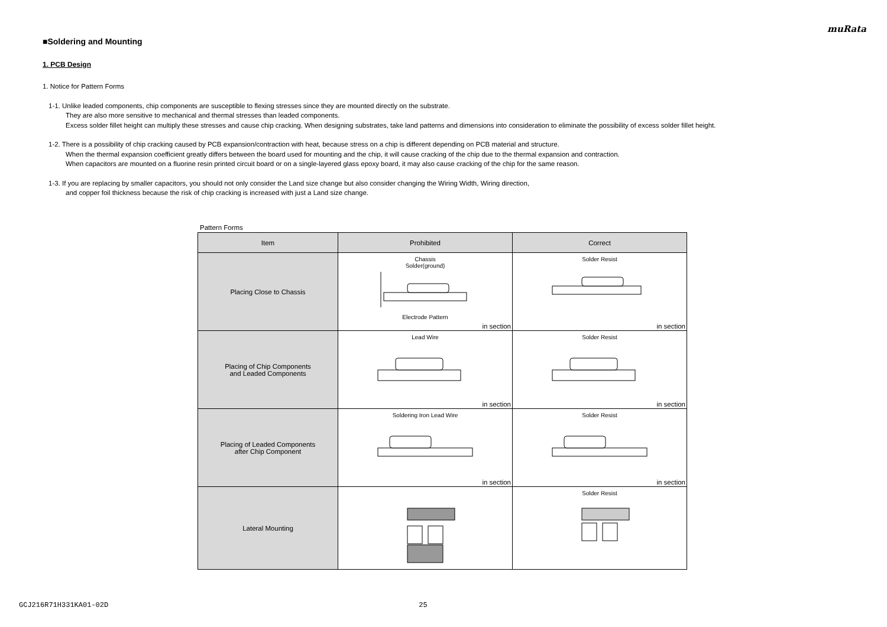muRata
■Soldering and Mounting
1. PCB Design
1. Notice for Pattern Forms
1-1. Unlike leaded components, chip components are susceptible to flexing stresses since they are mounted directly on the substrate.
They are also more sensitive to mechanical and thermal stresses than leaded components.
Excess solder fillet height can multiply these stresses and cause chip cracking. When designing substrates, take land patterns and dimensions into consideration to eliminate the possibility of excess solder fillet height.
1-2. There is a possibility of chip cracking caused by PCB expansion/contraction with heat, because stress on a chip is different depending on PCB material and structure.
When the thermal expansion coefficient greatly differs between the board used for mounting and the chip, it will cause cracking of the chip due to the thermal expansion and contraction.
When capacitors are mounted on a fluorine resin printed circuit board or on a single-layered glass epoxy board, it may also cause cracking of the chip for the same reason.
1-3. If you are replacing by smaller capacitors, you should not only consider the Land size change but also consider changing the Wiring Width, Wiring direction,
and copper foil thickness because the risk of chip cracking is increased with just a Land size change.
Pattern Forms
| Item | Prohibited | Correct |
| --- | --- | --- |
| Placing Close to Chassis | Chassis Solder(ground) Electrode Pattern in section | Solder Resist in section |
| Placing of Chip Components and Leaded Components | Lead Wire in section | Solder Resist in section |
| Placing of Leaded Components after Chip Component | Soldering Iron Lead Wire in section | Solder Resist in section |
| Lateral Mounting | | Solder Resist |
GCJ216R71H331KA01-02D 25